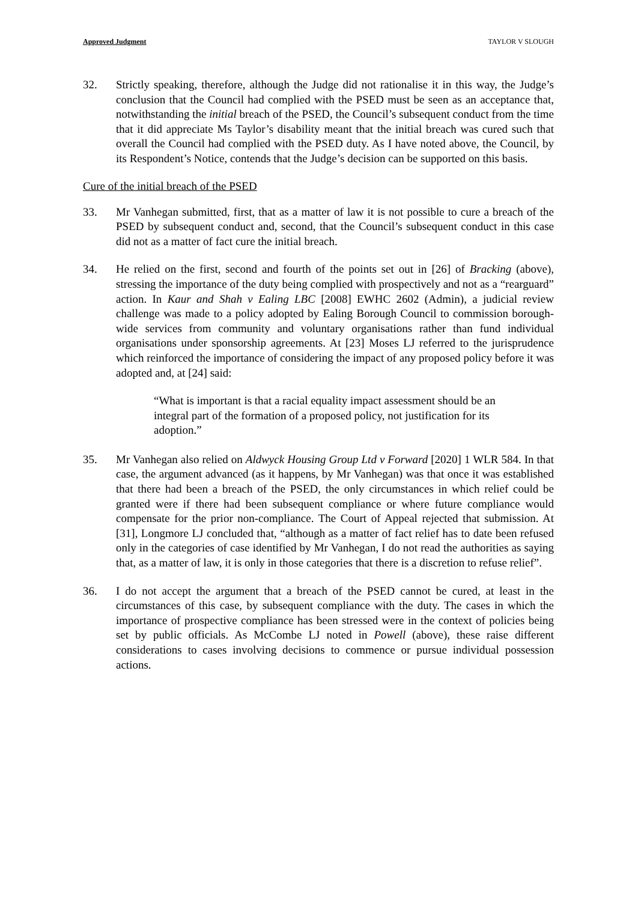Approved Judgment TAYLOR V SLOUGH
32. Strictly speaking, therefore, although the Judge did not rationalise it in this way, the Judge’s conclusion that the Council had complied with the PSED must be seen as an acceptance that, notwithstanding the initial breach of the PSED, the Council’s subsequent conduct from the time that it did appreciate Ms Taylor’s disability meant that the initial breach was cured such that overall the Council had complied with the PSED duty. As I have noted above, the Council, by its Respondent’s Notice, contends that the Judge’s decision can be supported on this basis.
Cure of the initial breach of the PSED
33. Mr Vanhegan submitted, first, that as a matter of law it is not possible to cure a breach of the PSED by subsequent conduct and, second, that the Council’s subsequent conduct in this case did not as a matter of fact cure the initial breach.
34. He relied on the first, second and fourth of the points set out in [26] of Bracking (above), stressing the importance of the duty being complied with prospectively and not as a “rearguard” action. In Kaur and Shah v Ealing LBC [2008] EWHC 2602 (Admin), a judicial review challenge was made to a policy adopted by Ealing Borough Council to commission borough-wide services from community and voluntary organisations rather than fund individual organisations under sponsorship agreements. At [23] Moses LJ referred to the jurisprudence which reinforced the importance of considering the impact of any proposed policy before it was adopted and, at [24] said:
“What is important is that a racial equality impact assessment should be an integral part of the formation of a proposed policy, not justification for its adoption.”
35. Mr Vanhegan also relied on Aldwyck Housing Group Ltd v Forward [2020] 1 WLR 584. In that case, the argument advanced (as it happens, by Mr Vanhegan) was that once it was established that there had been a breach of the PSED, the only circumstances in which relief could be granted were if there had been subsequent compliance or where future compliance would compensate for the prior non-compliance. The Court of Appeal rejected that submission. At [31], Longmore LJ concluded that, “although as a matter of fact relief has to date been refused only in the categories of case identified by Mr Vanhegan, I do not read the authorities as saying that, as a matter of law, it is only in those categories that there is a discretion to refuse relief”.
36. I do not accept the argument that a breach of the PSED cannot be cured, at least in the circumstances of this case, by subsequent compliance with the duty. The cases in which the importance of prospective compliance has been stressed were in the context of policies being set by public officials. As McCombe LJ noted in Powell (above), these raise different considerations to cases involving decisions to commence or pursue individual possession actions.